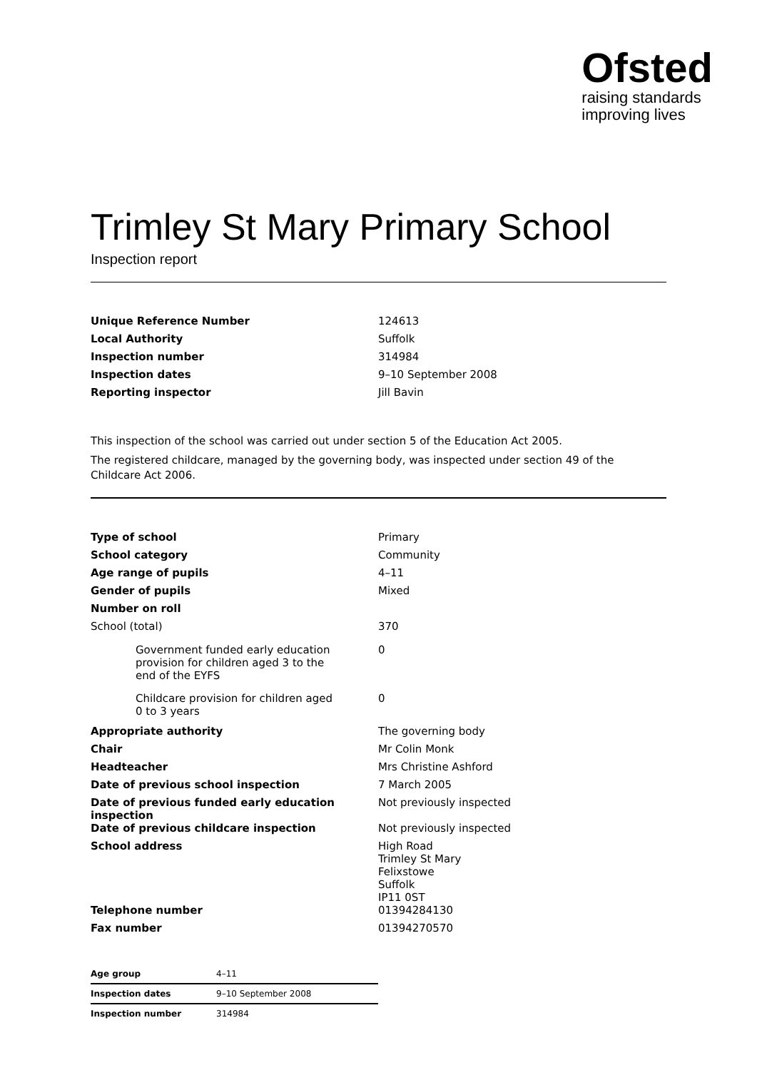Ofsted
raising standards
improving lives
Trimley St Mary Primary School
Inspection report
| Unique Reference Number | 124613 |
| Local Authority | Suffolk |
| Inspection number | 314984 |
| Inspection dates | 9–10 September 2008 |
| Reporting inspector | Jill Bavin |
This inspection of the school was carried out under section 5 of the Education Act 2005.
The registered childcare, managed by the governing body, was inspected under section 49 of the Childcare Act 2006.
| Type of school | Primary |
| School category | Community |
| Age range of pupils | 4–11 |
| Gender of pupils | Mixed |
| Number on roll | |
| School (total) | 370 |
| Government funded early education provision for children aged 3 to the end of the EYFS | 0 |
| Childcare provision for children aged 0 to 3 years | 0 |
| Appropriate authority | The governing body |
| Chair | Mr Colin Monk |
| Headteacher | Mrs Christine Ashford |
| Date of previous school inspection | 7 March 2005 |
| Date of previous funded early education inspection | Not previously inspected |
| Date of previous childcare inspection | Not previously inspected |
| School address | High Road Trimley St Mary Felixstowe Suffolk IP11 0ST |
| Telephone number | 01394284130 |
| Fax number | 01394270570 |
| Age group | 4–11 |
| Inspection dates | 9–10 September 2008 |
| Inspection number | 314984 |